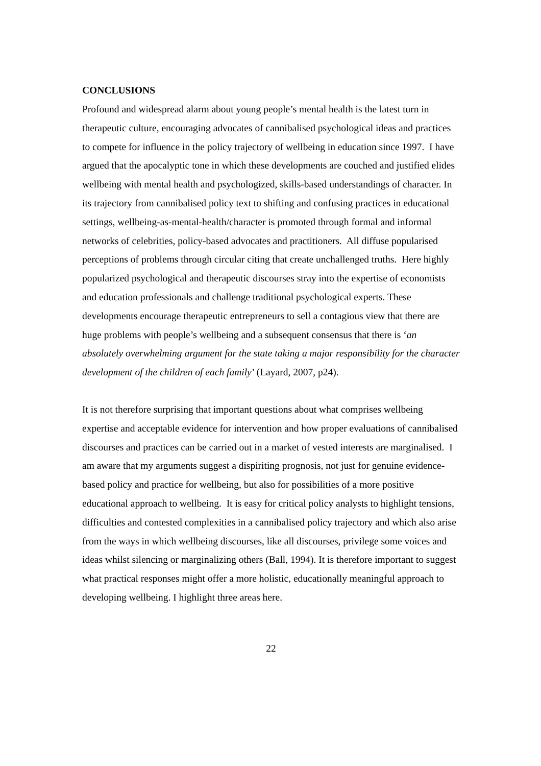CONCLUSIONS
Profound and widespread alarm about young people’s mental health is the latest turn in therapeutic culture, encouraging advocates of cannibalised psychological ideas and practices to compete for influence in the policy trajectory of wellbeing in education since 1997. I have argued that the apocalyptic tone in which these developments are couched and justified elides wellbeing with mental health and psychologized, skills-based understandings of character. In its trajectory from cannibalised policy text to shifting and confusing practices in educational settings, wellbeing-as-mental-health/character is promoted through formal and informal networks of celebrities, policy-based advocates and practitioners. All diffuse popularised perceptions of problems through circular citing that create unchallenged truths. Here highly popularized psychological and therapeutic discourses stray into the expertise of economists and education professionals and challenge traditional psychological experts. These developments encourage therapeutic entrepreneurs to sell a contagious view that there are huge problems with people’s wellbeing and a subsequent consensus that there is ‘an absolutely overwhelming argument for the state taking a major responsibility for the character development of the children of each family’ (Layard, 2007, p24).
It is not therefore surprising that important questions about what comprises wellbeing expertise and acceptable evidence for intervention and how proper evaluations of cannibalised discourses and practices can be carried out in a market of vested interests are marginalised. I am aware that my arguments suggest a dispiriting prognosis, not just for genuine evidence-based policy and practice for wellbeing, but also for possibilities of a more positive educational approach to wellbeing. It is easy for critical policy analysts to highlight tensions, difficulties and contested complexities in a cannibalised policy trajectory and which also arise from the ways in which wellbeing discourses, like all discourses, privilege some voices and ideas whilst silencing or marginalizing others (Ball, 1994). It is therefore important to suggest what practical responses might offer a more holistic, educationally meaningful approach to developing wellbeing. I highlight three areas here.
22